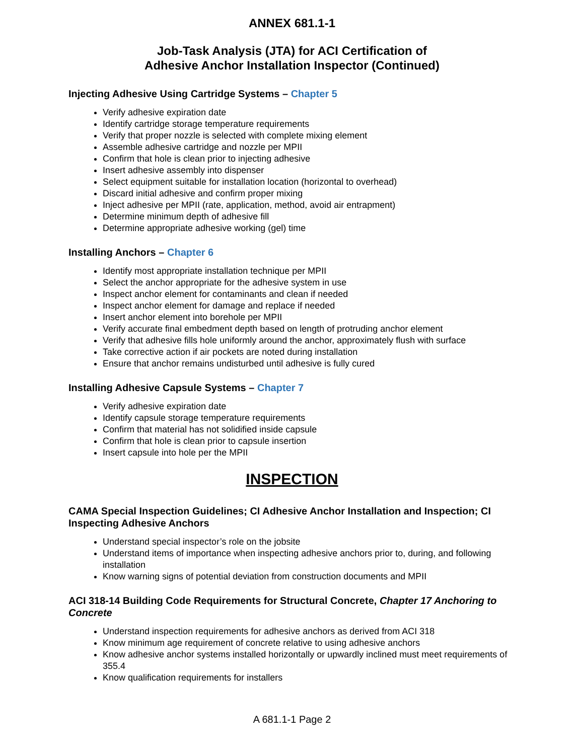ANNEX 681.1-1
Job-Task Analysis (JTA) for ACI Certification of
Adhesive Anchor Installation Inspector (Continued)
Injecting Adhesive Using Cartridge Systems – Chapter 5
Verify adhesive expiration date
Identify cartridge storage temperature requirements
Verify that proper nozzle is selected with complete mixing element
Assemble adhesive cartridge and nozzle per MPII
Confirm that hole is clean prior to injecting adhesive
Insert adhesive assembly into dispenser
Select equipment suitable for installation location (horizontal to overhead)
Discard initial adhesive and confirm proper mixing
Inject adhesive per MPII (rate, application, method, avoid air entrapment)
Determine minimum depth of adhesive fill
Determine appropriate adhesive working (gel) time
Installing Anchors – Chapter 6
Identify most appropriate installation technique per MPII
Select the anchor appropriate for the adhesive system in use
Inspect anchor element for contaminants and clean if needed
Inspect anchor element for damage and replace if needed
Insert anchor element into borehole per MPII
Verify accurate final embedment depth based on length of protruding anchor element
Verify that adhesive fills hole uniformly around the anchor, approximately flush with surface
Take corrective action if air pockets are noted during installation
Ensure that anchor remains undisturbed until adhesive is fully cured
Installing Adhesive Capsule Systems – Chapter 7
Verify adhesive expiration date
Identify capsule storage temperature requirements
Confirm that material has not solidified inside capsule
Confirm that hole is clean prior to capsule insertion
Insert capsule into hole per the MPII
INSPECTION
CAMA Special Inspection Guidelines; CI Adhesive Anchor Installation and Inspection; CI Inspecting Adhesive Anchors
Understand special inspector’s role on the jobsite
Understand items of importance when inspecting adhesive anchors prior to, during, and following installation
Know warning signs of potential deviation from construction documents and MPII
ACI 318-14 Building Code Requirements for Structural Concrete, Chapter 17 Anchoring to Concrete
Understand inspection requirements for adhesive anchors as derived from ACI 318
Know minimum age requirement of concrete relative to using adhesive anchors
Know adhesive anchor systems installed horizontally or upwardly inclined must meet requirements of 355.4
Know qualification requirements for installers
A 681.1-1 Page 2